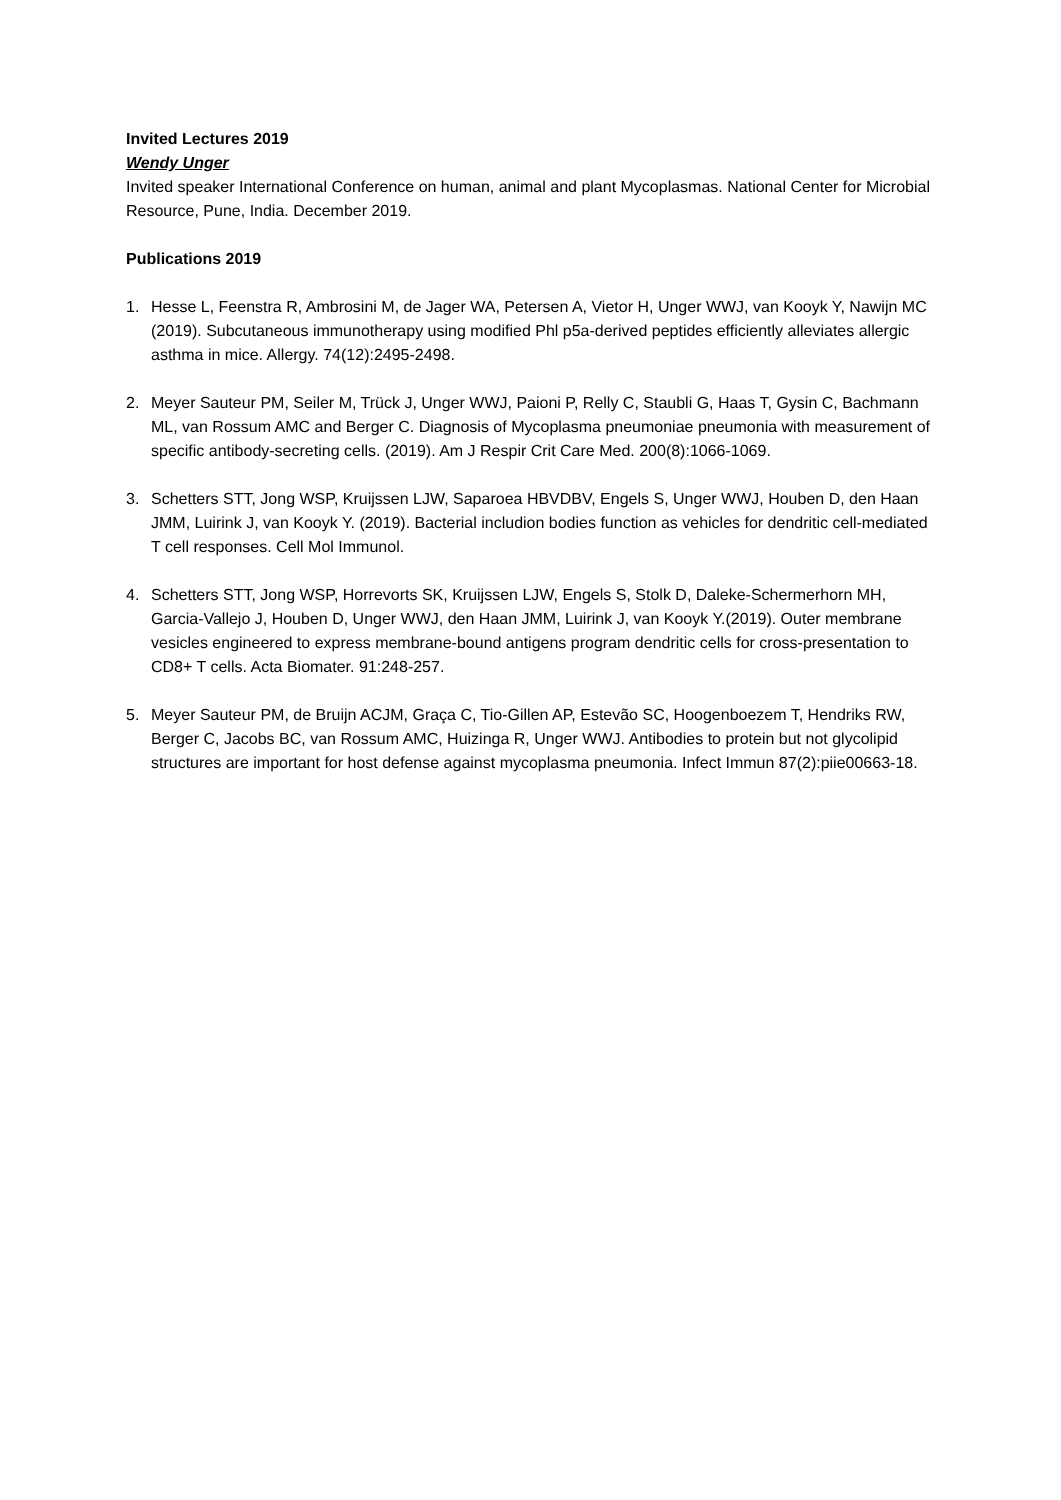Invited Lectures 2019
Wendy Unger
Invited speaker International Conference on human, animal and plant Mycoplasmas. National Center for Microbial Resource, Pune, India. December 2019.
Publications 2019
1. Hesse L, Feenstra R, Ambrosini M, de Jager WA, Petersen A, Vietor H, Unger WWJ, van Kooyk Y, Nawijn MC (2019). Subcutaneous immunotherapy using modified Phl p5a-derived peptides efficiently alleviates allergic asthma in mice. Allergy. 74(12):2495-2498.
2. Meyer Sauteur PM, Seiler M, Trück J, Unger WWJ, Paioni P, Relly C, Staubli G, Haas T, Gysin C, Bachmann ML, van Rossum AMC and Berger C. Diagnosis of Mycoplasma pneumoniae pneumonia with measurement of specific antibody-secreting cells. (2019). Am J Respir Crit Care Med. 200(8):1066-1069.
3. Schetters STT, Jong WSP, Kruijssen LJW, Saparoea HBVDBV, Engels S, Unger WWJ, Houben D, den Haan JMM, Luirink J, van Kooyk Y. (2019). Bacterial includion bodies function as vehicles for dendritic cell-mediated T cell responses. Cell Mol Immunol.
4. Schetters STT, Jong WSP, Horrevorts SK, Kruijssen LJW, Engels S, Stolk D, Daleke-Schermerhorn MH, Garcia-Vallejo J, Houben D, Unger WWJ, den Haan JMM, Luirink J, van Kooyk Y.(2019). Outer membrane vesicles engineered to express membrane-bound antigens program dendritic cells for cross-presentation to CD8+ T cells. Acta Biomater. 91:248-257.
5. Meyer Sauteur PM, de Bruijn ACJM, Graça C, Tio-Gillen AP, Estevão SC, Hoogenboezem T, Hendriks RW, Berger C, Jacobs BC, van Rossum AMC, Huizinga R, Unger WWJ. Antibodies to protein but not glycolipid structures are important for host defense against mycoplasma pneumonia. Infect Immun 87(2):piie00663-18.